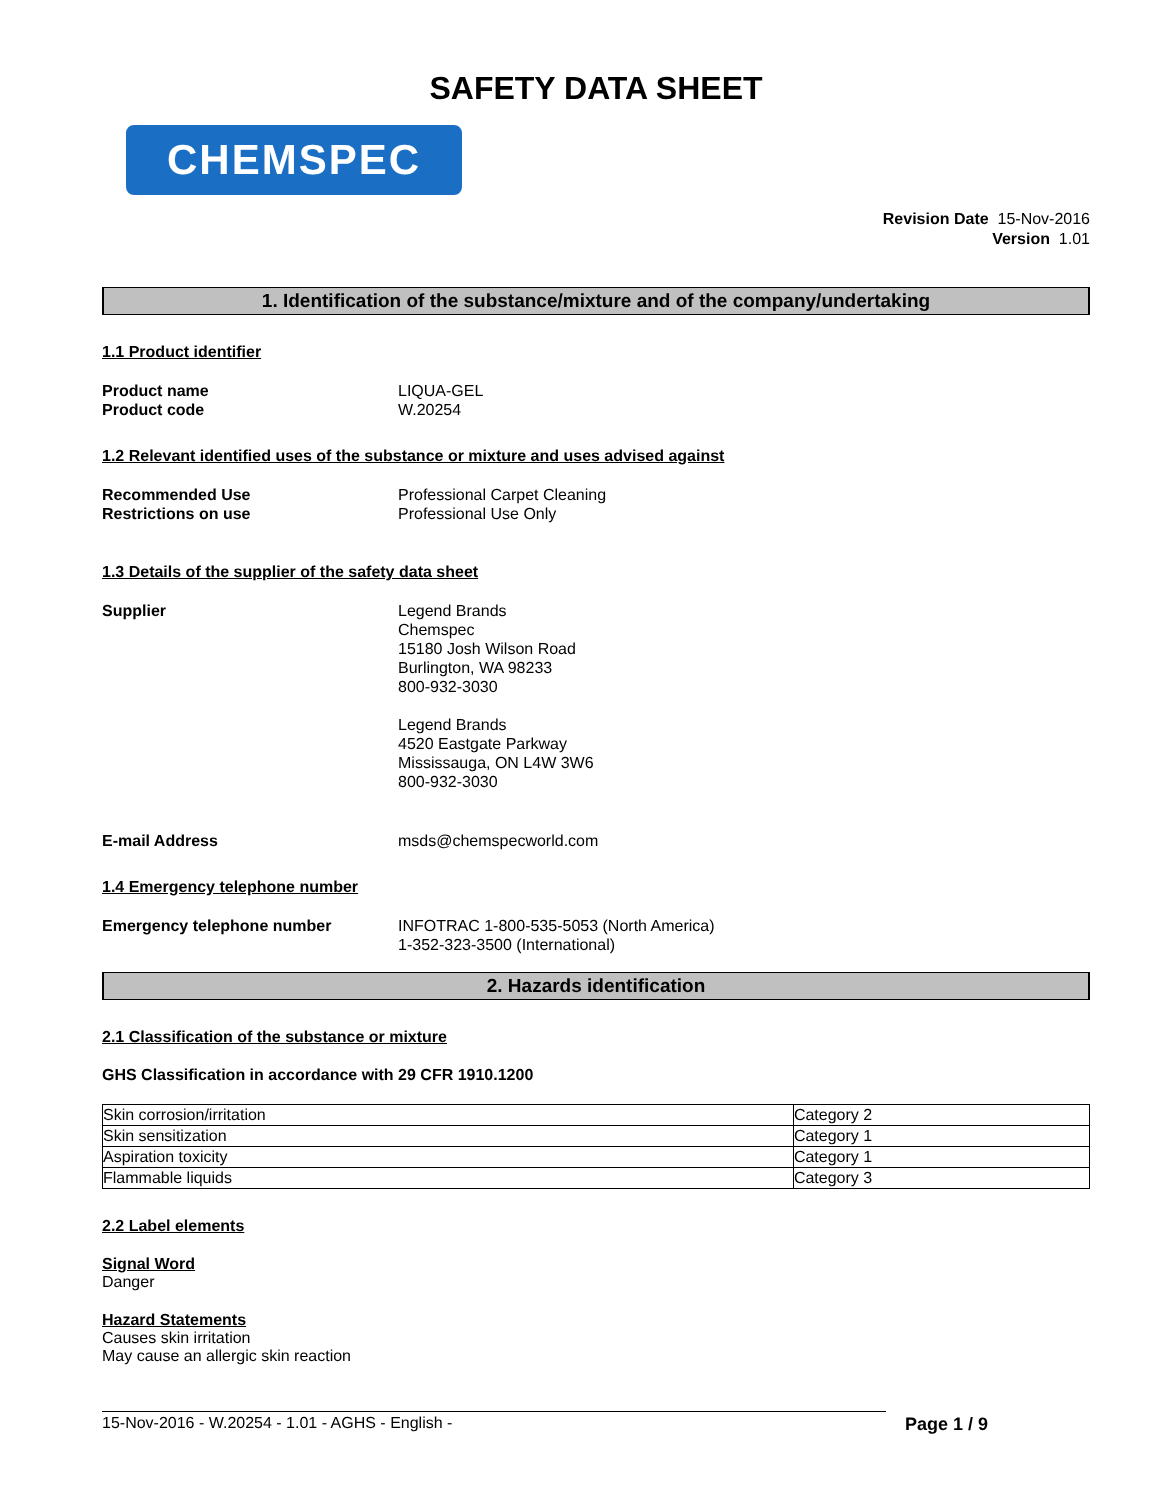SAFETY DATA SHEET
CHEMSPEC
Revision Date 15-Nov-2016
Version 1.01
1. Identification of the substance/mixture and of the company/undertaking
1.1 Product identifier
Product name LIQUA-GEL
Product code W.20254
1.2 Relevant identified uses of the substance or mixture and uses advised against
Recommended Use Professional Carpet Cleaning
Restrictions on use Professional Use Only
1.3 Details of the supplier of the safety data sheet
Supplier Legend Brands
Chemspec
15180 Josh Wilson Road
Burlington, WA 98233
800-932-3030
Legend Brands
4520 Eastgate Parkway
Mississauga, ON L4W 3W6
800-932-3030
E-mail Address msds@chemspecworld.com
1.4 Emergency telephone number
Emergency telephone number INFOTRAC 1-800-535-5053 (North America)
1-352-323-3500 (International)
2. Hazards identification
2.1 Classification of the substance or mixture
GHS Classification in accordance with 29 CFR 1910.1200
| Skin corrosion/irritation | Category 2 |
| Skin sensitization | Category 1 |
| Aspiration toxicity | Category 1 |
| Flammable liquids | Category 3 |
2.2 Label elements
Signal Word
Danger
Hazard Statements
Causes skin irritation
May cause an allergic skin reaction
15-Nov-2016 - W.20254 - 1.01 - AGHS - English -
Page 1 / 9